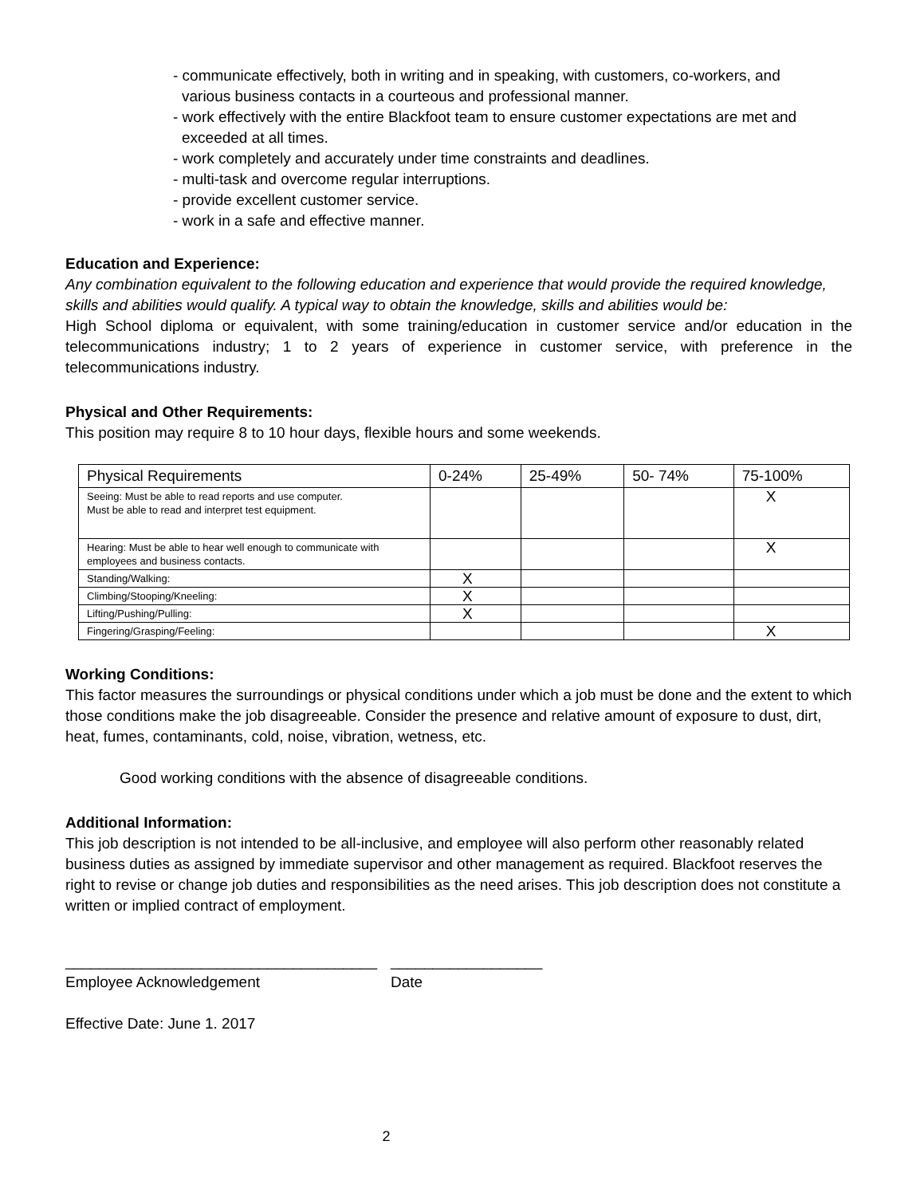- communicate effectively, both in writing and in speaking, with customers, co-workers, and
various business contacts in a courteous and professional manner.
- work effectively with the entire Blackfoot team to ensure customer expectations are met and
exceeded at all times.
- work completely and accurately under time constraints and deadlines.
- multi-task and overcome regular interruptions.
- provide excellent customer service.
- work in a safe and effective manner.
Education and Experience:
Any combination equivalent to the following education and experience that would provide the required knowledge, skills and abilities would qualify. A typical way to obtain the knowledge, skills and abilities would be:
High School diploma or equivalent, with some training/education in customer service and/or education in the telecommunications industry; 1 to 2 years of experience in customer service, with preference in the telecommunications industry.
Physical and Other Requirements:
This position may require 8 to 10 hour days, flexible hours and some weekends.
| Physical Requirements | 0-24% | 25-49% | 50- 74% | 75-100% |
| Seeing: Must be able to read reports and use computer. Must be able to read and interpret test equipment. | | | | X |
| Hearing: Must be able to hear well enough to communicate with employees and business contacts. | | | | X |
| Standing/Walking: | X | | | |
| Climbing/Stooping/Kneeling: | X | | | |
| Lifting/Pushing/Pulling: | X | | | |
| Fingering/Grasping/Feeling: | | | | X |
Working Conditions:
This factor measures the surroundings or physical conditions under which a job must be done and the extent to which those conditions make the job disagreeable. Consider the presence and relative amount of exposure to dust, dirt, heat, fumes, contaminants, cold, noise, vibration, wetness, etc.
Good working conditions with the absence of disagreeable conditions.
Additional Information:
This job description is not intended to be all-inclusive, and employee will also perform other reasonably related business duties as assigned by immediate supervisor and other management as required. Blackfoot reserves the right to revise or change job duties and responsibilities as the need arises. This job description does not constitute a written or implied contract of employment.
_____________________________________
Employee Acknowledgement
__________________
Date
Effective Date: June 1. 2017
2